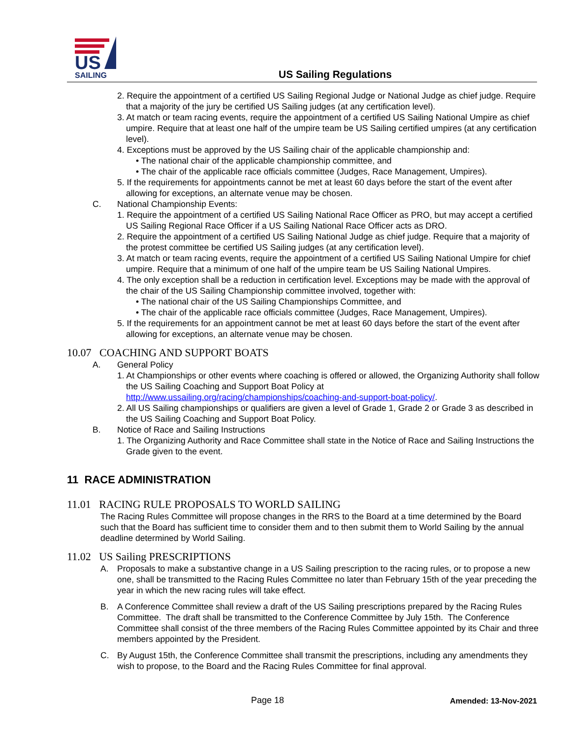US
SAILING
US Sailing Regulations
2. Require the appointment of a certified US Sailing Regional Judge or National Judge as chief judge. Require that a majority of the jury be certified US Sailing judges (at any certification level).
3. At match or team racing events, require the appointment of a certified US Sailing National Umpire as chief umpire. Require that at least one half of the umpire team be US Sailing certified umpires (at any certification level).
4. Exceptions must be approved by the US Sailing chair of the applicable championship and:
• The national chair of the applicable championship committee, and
• The chair of the applicable race officials committee (Judges, Race Management, Umpires).
5. If the requirements for appointments cannot be met at least 60 days before the start of the event after allowing for exceptions, an alternate venue may be chosen.
C. National Championship Events:
1. Require the appointment of a certified US Sailing National Race Officer as PRO, but may accept a certified US Sailing Regional Race Officer if a US Sailing National Race Officer acts as DRO.
2. Require the appointment of a certified US Sailing National Judge as chief judge. Require that a majority of the protest committee be certified US Sailing judges (at any certification level).
3. At match or team racing events, require the appointment of a certified US Sailing National Umpire for chief umpire. Require that a minimum of one half of the umpire team be US Sailing National Umpires.
4. The only exception shall be a reduction in certification level. Exceptions may be made with the approval of the chair of the US Sailing Championship committee involved, together with:
• The national chair of the US Sailing Championships Committee, and
• The chair of the applicable race officials committee (Judges, Race Management, Umpires).
5. If the requirements for an appointment cannot be met at least 60 days before the start of the event after allowing for exceptions, an alternate venue may be chosen.
10.07 COACHING AND SUPPORT BOATS
A. General Policy
1. At Championships or other events where coaching is offered or allowed, the Organizing Authority shall follow the US Sailing Coaching and Support Boat Policy at http://www.ussailing.org/racing/championships/coaching-and-support-boat-policy/.
2. All US Sailing championships or qualifiers are given a level of Grade 1, Grade 2 or Grade 3 as described in the US Sailing Coaching and Support Boat Policy.
B. Notice of Race and Sailing Instructions
1. The Organizing Authority and Race Committee shall state in the Notice of Race and Sailing Instructions the Grade given to the event.
11 RACE ADMINISTRATION
11.01 RACING RULE PROPOSALS TO WORLD SAILING
The Racing Rules Committee will propose changes in the RRS to the Board at a time determined by the Board such that the Board has sufficient time to consider them and to then submit them to World Sailing by the annual deadline determined by World Sailing.
11.02 US Sailing PRESCRIPTIONS
A. Proposals to make a substantive change in a US Sailing prescription to the racing rules, or to propose a new one, shall be transmitted to the Racing Rules Committee no later than February 15th of the year preceding the year in which the new racing rules will take effect.
B. A Conference Committee shall review a draft of the US Sailing prescriptions prepared by the Racing Rules Committee. The draft shall be transmitted to the Conference Committee by July 15th. The Conference Committee shall consist of the three members of the Racing Rules Committee appointed by its Chair and three members appointed by the President.
C. By August 15th, the Conference Committee shall transmit the prescriptions, including any amendments they wish to propose, to the Board and the Racing Rules Committee for final approval.
Page 18 Amended: 13-Nov-2021